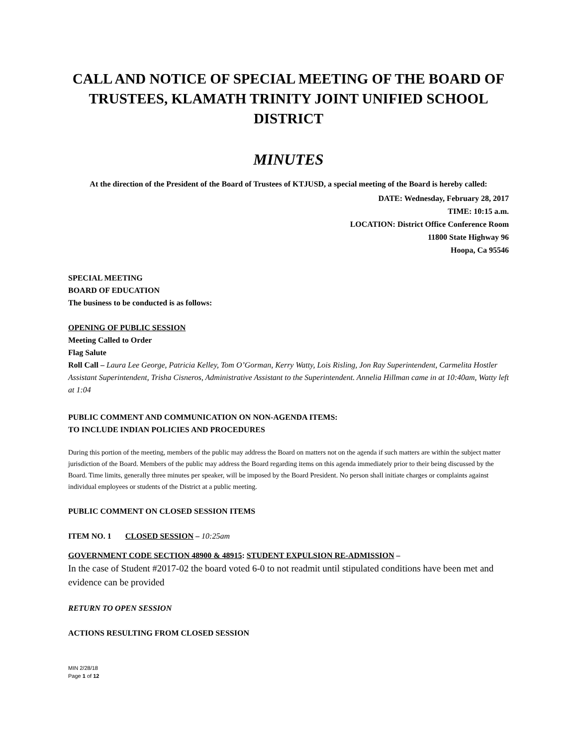CALL AND NOTICE OF SPECIAL MEETING OF THE BOARD OF TRUSTEES, KLAMATH TRINITY JOINT UNIFIED SCHOOL DISTRICT
MINUTES
At the direction of the President of the Board of Trustees of KTJUSD, a special meeting of the Board is hereby called:
DATE: Wednesday, February 28, 2017
TIME: 10:15 a.m.
LOCATION: District Office Conference Room
11800 State Highway 96
Hoopa, Ca 95546
SPECIAL MEETING
BOARD OF EDUCATION
The business to be conducted is as follows:
OPENING OF PUBLIC SESSION
Meeting Called to Order
Flag Salute
Roll Call – Laura Lee George, Patricia Kelley, Tom O’Gorman, Kerry Watty, Lois Risling, Jon Ray Superintendent, Carmelita Hostler Assistant Superintendent, Trisha Cisneros, Administrative Assistant to the Superintendent. Annelia Hillman came in at 10:40am, Watty left at 1:04
PUBLIC COMMENT AND COMMUNICATION ON NON-AGENDA ITEMS:
TO INCLUDE INDIAN POLICIES AND PROCEDURES
During this portion of the meeting, members of the public may address the Board on matters not on the agenda if such matters are within the subject matter jurisdiction of the Board. Members of the public may address the Board regarding items on this agenda immediately prior to their being discussed by the Board. Time limits, generally three minutes per speaker, will be imposed by the Board President. No person shall initiate charges or complaints against individual employees or students of the District at a public meeting.
PUBLIC COMMENT ON CLOSED SESSION ITEMS
ITEM NO. 1 CLOSED SESSION – 10:25am
GOVERNMENT CODE SECTION 48900 & 48915: STUDENT EXPULSION RE-ADMISSION –
In the case of Student #2017-02 the board voted 6-0 to not readmit until stipulated conditions have been met and evidence can be provided
RETURN TO OPEN SESSION
ACTIONS RESULTING FROM CLOSED SESSION
MIN 2/28/18
Page 1 of 12